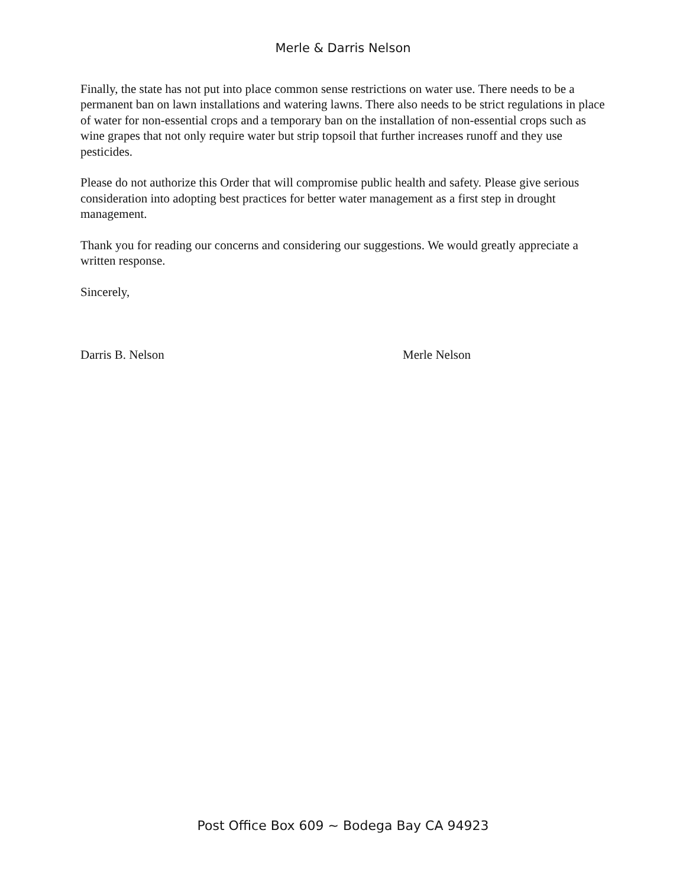Merle & Darris Nelson
Finally, the state has not put into place common sense restrictions on water use. There needs to be a permanent ban on lawn installations and watering lawns. There also needs to be strict regulations in place of water for non-essential crops and a temporary ban on the installation of non-essential crops such as wine grapes that not only require water but strip topsoil that further increases runoff and they use pesticides.
Please do not authorize this Order that will compromise public health and safety. Please give serious consideration into adopting best practices for better water management as a first step in drought management.
Thank you for reading our concerns and considering our suggestions. We would greatly appreciate a written response.
Sincerely,
Darris B. Nelson Merle Nelson
Post Office Box 609 ~ Bodega Bay CA 94923